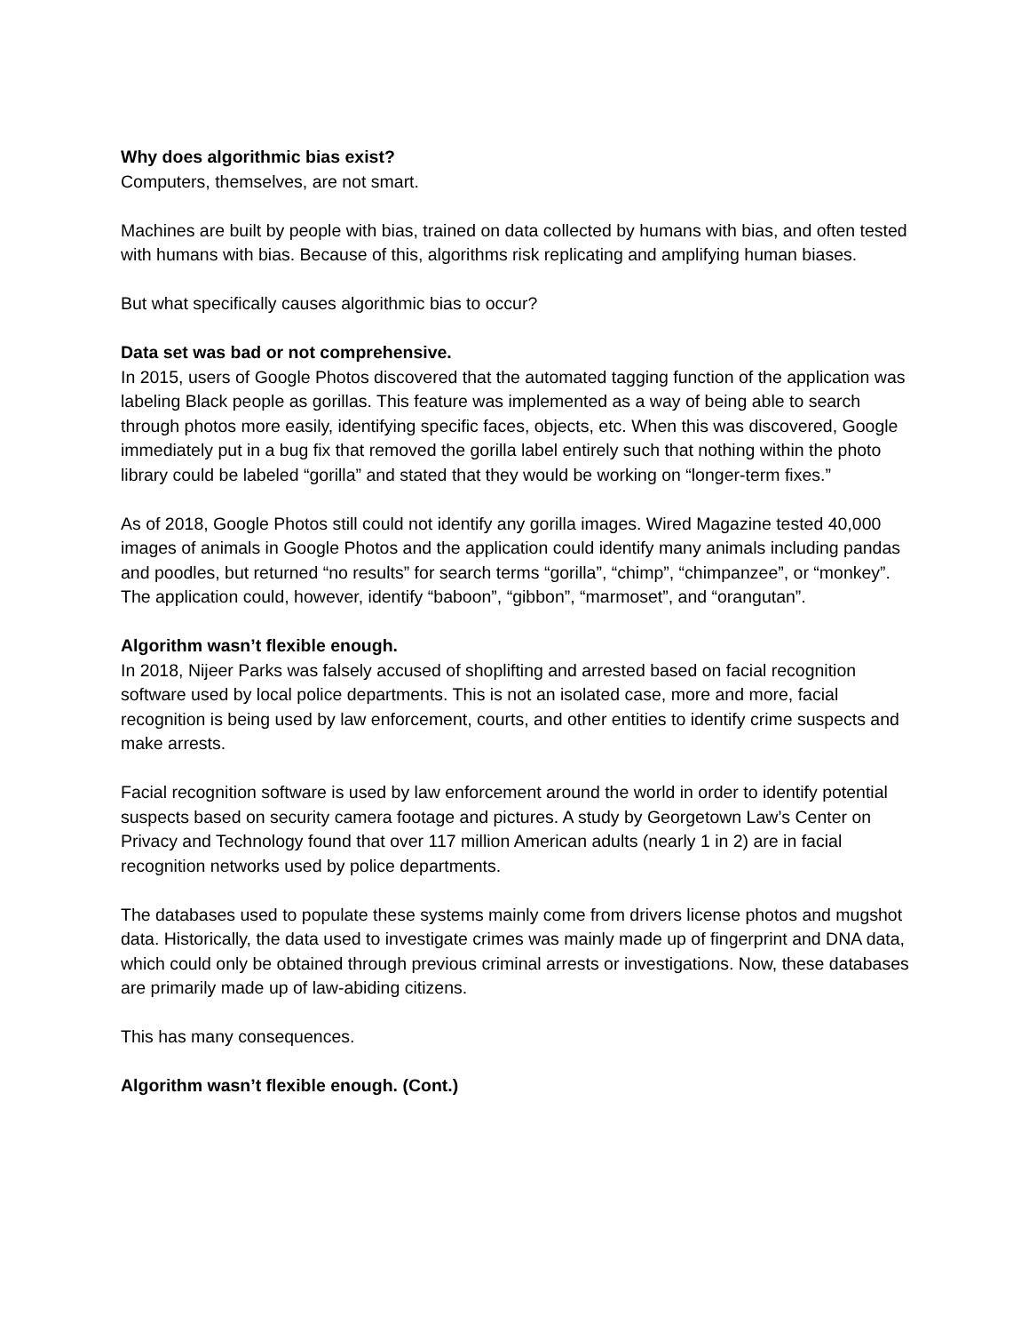Why does algorithmic bias exist?
Computers, themselves, are not smart.
Machines are built by people with bias, trained on data collected by humans with bias, and often tested with humans with bias. Because of this, algorithms risk replicating and amplifying human biases.
But what specifically causes algorithmic bias to occur?
Data set was bad or not comprehensive.
In 2015, users of Google Photos discovered that the automated tagging function of the application was labeling Black people as gorillas. This feature was implemented as a way of being able to search through photos more easily, identifying specific faces, objects, etc. When this was discovered, Google immediately put in a bug fix that removed the gorilla label entirely such that nothing within the photo library could be labeled “gorilla” and stated that they would be working on “longer-term fixes.”
As of 2018, Google Photos still could not identify any gorilla images. Wired Magazine tested 40,000 images of animals in Google Photos and the application could identify many animals including pandas and poodles, but returned “no results” for search terms “gorilla”, “chimp”, “chimpanzee”, or “monkey”. The application could, however, identify “baboon”, “gibbon”, “marmoset”, and “orangutan”.
Algorithm wasn’t flexible enough.
In 2018, Nijeer Parks was falsely accused of shoplifting and arrested based on facial recognition software used by local police departments. This is not an isolated case, more and more, facial recognition is being used by law enforcement, courts, and other entities to identify crime suspects and make arrests.
Facial recognition software is used by law enforcement around the world in order to identify potential suspects based on security camera footage and pictures. A study by Georgetown Law’s Center on Privacy and Technology found that over 117 million American adults (nearly 1 in 2) are in facial recognition networks used by police departments.
The databases used to populate these systems mainly come from drivers license photos and mugshot data. Historically, the data used to investigate crimes was mainly made up of fingerprint and DNA data, which could only be obtained through previous criminal arrests or investigations. Now, these databases are primarily made up of law-abiding citizens.
This has many consequences.
Algorithm wasn’t flexible enough. (Cont.)